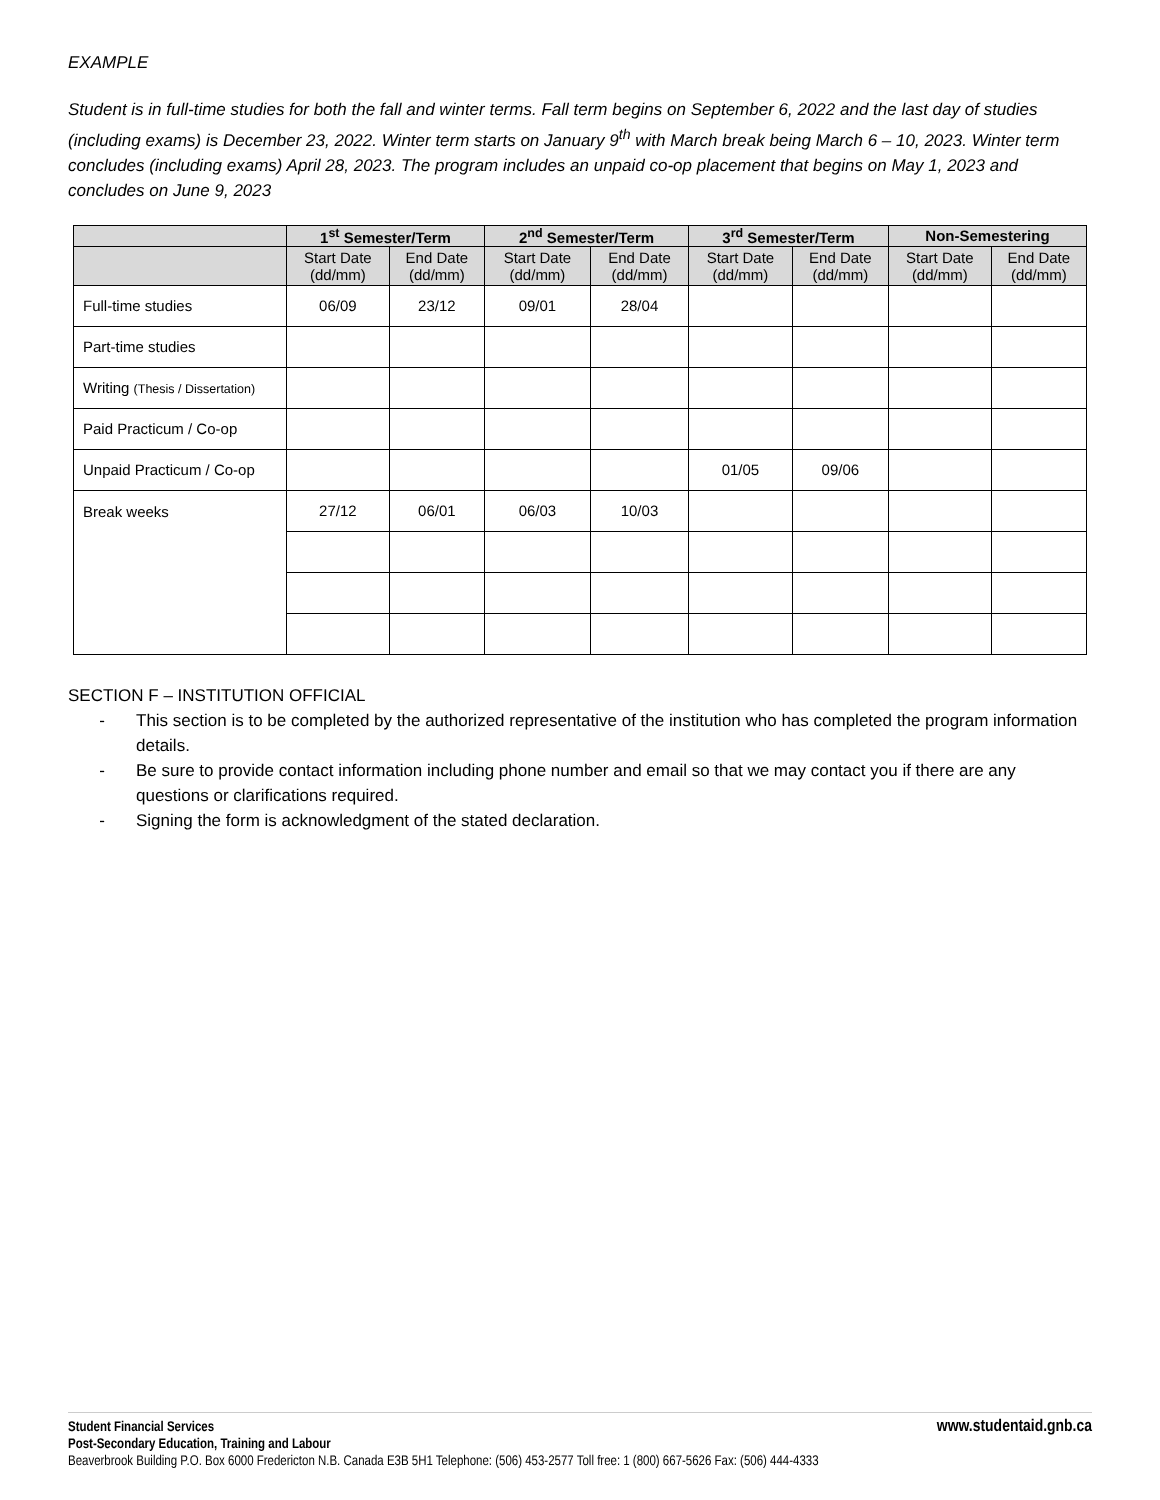EXAMPLE
Student is in full-time studies for both the fall and winter terms. Fall term begins on September 6, 2022 and the last day of studies (including exams) is December 23, 2022. Winter term starts on January 9<sup>th</sup> with March break being March 6 – 10, 2023. Winter term concludes (including exams) April 28, 2023. The program includes an unpaid co-op placement that begins on May 1, 2023 and concludes on June 9, 2023
| | 1<sup>st</sup> Semester/Term | | 2<sup>nd</sup> Semester/Term | | 3<sup>rd</sup> Semester/Term | | Non-Semestering | |
| --- | --- | --- | --- | --- | --- | --- | --- | --- |
| | Start Date (dd/mm) | End Date (dd/mm) | Start Date (dd/mm) | End Date (dd/mm) | Start Date (dd/mm) | End Date (dd/mm) | Start Date (dd/mm) | End Date (dd/mm) |
| Full-time studies | 06/09 | 23/12 | 09/01 | 28/04 | | | | |
| Part-time studies | | | | | | | | |
| Writing (Thesis / Dissertation) | | | | | | | | |
| Paid Practicum / Co-op | | | | | | | | |
| Unpaid Practicum / Co-op | | | | | 01/05 | 09/06 | | |
| Break weeks | 27/12 | 06/01 | 06/03 | 10/03 | | | | |
SECTION F – INSTITUTION OFFICIAL
- This section is to be completed by the authorized representative of the institution who has completed the program information details.
- Be sure to provide contact information including phone number and email so that we may contact you if there are any questions or clarifications required.
- Signing the form is acknowledgment of the stated declaration.
Student Financial Services www.studentaid.gnb.ca
Post-Secondary Education, Training and Labour
Beaverbrook Building P.O. Box 6000 Fredericton N.B. Canada E3B 5H1 Telephone: (506) 453-2577 Toll free: 1 (800) 667-5626 Fax: (506) 444-4333